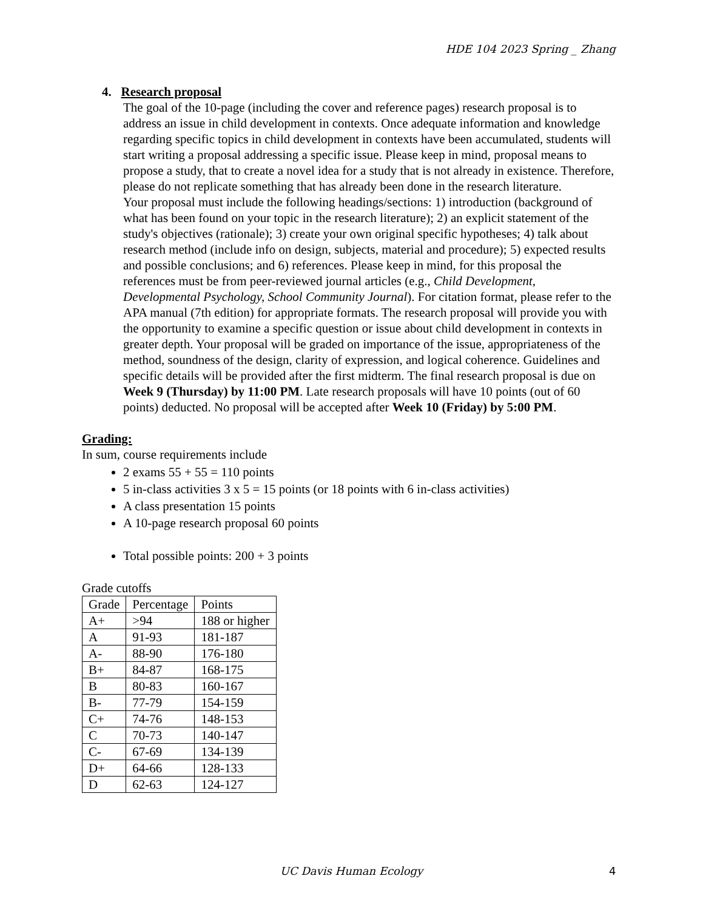HDE 104 2023 Spring _ Zhang
4. Research proposal
The goal of the 10-page (including the cover and reference pages) research proposal is to address an issue in child development in contexts. Once adequate information and knowledge regarding specific topics in child development in contexts have been accumulated, students will start writing a proposal addressing a specific issue. Please keep in mind, proposal means to propose a study, that to create a novel idea for a study that is not already in existence. Therefore, please do not replicate something that has already been done in the research literature.
Your proposal must include the following headings/sections: 1) introduction (background of what has been found on your topic in the research literature); 2) an explicit statement of the study's objectives (rationale); 3) create your own original specific hypotheses; 4) talk about research method (include info on design, subjects, material and procedure); 5) expected results and possible conclusions; and 6) references. Please keep in mind, for this proposal the references must be from peer-reviewed journal articles (e.g., Child Development, Developmental Psychology, School Community Journal). For citation format, please refer to the APA manual (7th edition) for appropriate formats. The research proposal will provide you with the opportunity to examine a specific question or issue about child development in contexts in greater depth. Your proposal will be graded on importance of the issue, appropriateness of the method, soundness of the design, clarity of expression, and logical coherence. Guidelines and specific details will be provided after the first midterm. The final research proposal is due on Week 9 (Thursday) by 11:00 PM. Late research proposals will have 10 points (out of 60 points) deducted. No proposal will be accepted after Week 10 (Friday) by 5:00 PM.
Grading:
In sum, course requirements include
2 exams 55 + 55 = 110 points
5 in-class activities 3 x 5 = 15 points (or 18 points with 6 in-class activities)
A class presentation 15 points
A 10-page research proposal 60 points
Total possible points: 200 + 3 points
Grade cutoffs
| Grade | Percentage | Points |
| A+ | >94 | 188 or higher |
| A | 91-93 | 181-187 |
| A- | 88-90 | 176-180 |
| B+ | 84-87 | 168-175 |
| B | 80-83 | 160-167 |
| B- | 77-79 | 154-159 |
| C+ | 74-76 | 148-153 |
| C | 70-73 | 140-147 |
| C- | 67-69 | 134-139 |
| D+ | 64-66 | 128-133 |
| D | 62-63 | 124-127 |
UC Davis Human Ecology 4